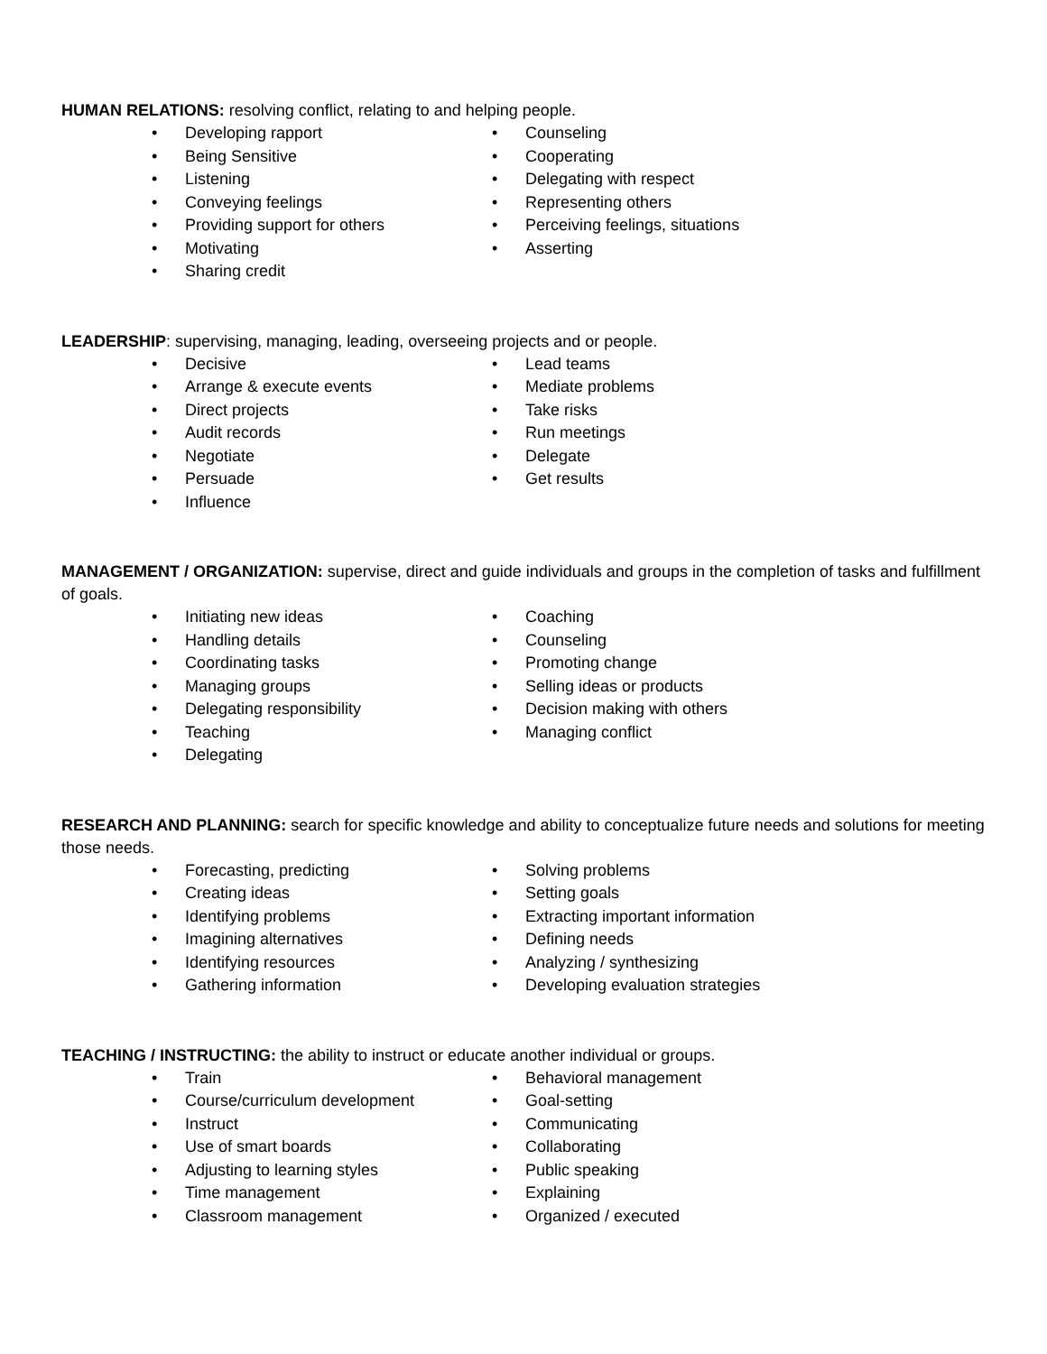HUMAN RELATIONS: resolving conflict, relating to and helping people.
• Developing rapport
• Being Sensitive
• Listening
• Conveying feelings
• Providing support for others
• Motivating
• Sharing credit
• Counseling
• Cooperating
• Delegating with respect
• Representing others
• Perceiving feelings, situations
• Asserting
LEADERSHIP: supervising, managing, leading, overseeing projects and or people.
• Decisive
• Arrange & execute events
• Direct projects
• Audit records
• Negotiate
• Persuade
• Influence
• Lead teams
• Mediate problems
• Take risks
• Run meetings
• Delegate
• Get results
MANAGEMENT / ORGANIZATION: supervise, direct and guide individuals and groups in the completion of tasks and fulfillment of goals.
• Initiating new ideas
• Handling details
• Coordinating tasks
• Managing groups
• Delegating responsibility
• Teaching
• Delegating
• Coaching
• Counseling
• Promoting change
• Selling ideas or products
• Decision making with others
• Managing conflict
RESEARCH AND PLANNING: search for specific knowledge and ability to conceptualize future needs and solutions for meeting those needs.
• Forecasting, predicting
• Creating ideas
• Identifying problems
• Imagining alternatives
• Identifying resources
• Gathering information
• Solving problems
• Setting goals
• Extracting important information
• Defining needs
• Analyzing / synthesizing
• Developing evaluation strategies
TEACHING / INSTRUCTING: the ability to instruct or educate another individual or groups.
• Train
• Course/curriculum development
• Instruct
• Use of smart boards
• Adjusting to learning styles
• Time management
• Classroom management
• Behavioral management
• Goal-setting
• Communicating
• Collaborating
• Public speaking
• Explaining
• Organized / executed